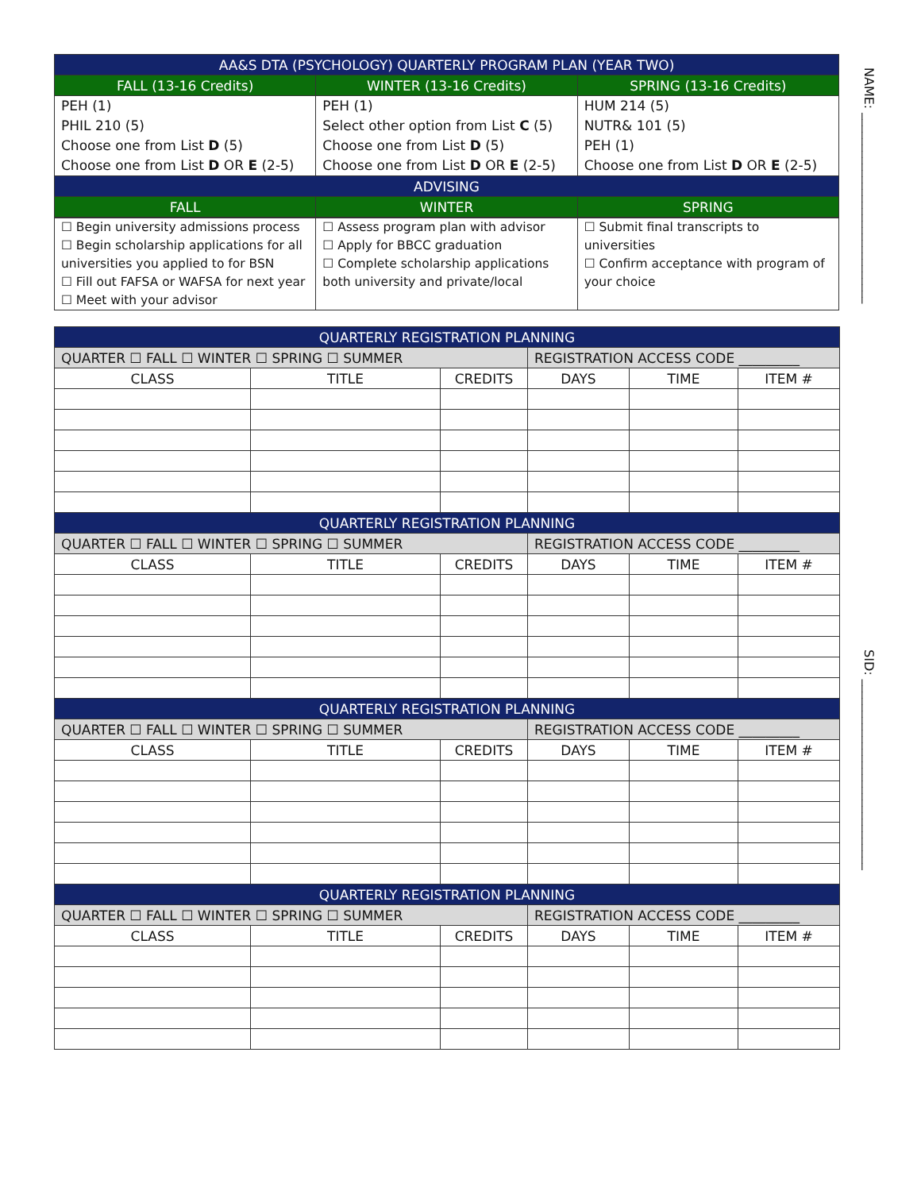NAME: ______________________________
SID: ______________________________
| AA&S DTA (PSYCHOLOGY) QUARTERLY PROGRAM PLAN (YEAR TWO) | | |
| --- | --- | --- |
| FALL (13-16 Credits) | WINTER (13-16 Credits) | SPRING (13-16 Credits) |
| PEH (1) PHIL 210 (5) Choose one from List D (5) Choose one from List D OR E (2-5) | PEH (1) Select other option from List C (5) Choose one from List D (5) Choose one from List D OR E (2-5) | HUM 214 (5) NUTR& 101 (5) PEH (1) Choose one from List D OR E (2-5) |
| ADVISING | | |
| FALL | WINTER | SPRING |
| ☐ Begin university admissions process ☐ Begin scholarship applications for all universities you applied to for BSN ☐ Fill out FAFSA or WAFSA for next year ☐ Meet with your advisor | ☐ Assess program plan with advisor ☐ Apply for BBCC graduation ☐ Complete scholarship applications both university and private/local | ☐ Submit final transcripts to universities ☐ Confirm acceptance with program of your choice |
| QUARTERLY REGISTRATION PLANNING | | | | | |
| --- | --- | --- | --- | --- | --- |
| QUARTER ☐ FALL ☐ WINTER ☐ SPRING ☐ SUMMER | | | REGISTRATION ACCESS CODE _________ | | |
| CLASS | TITLE | CREDITS | DAYS | TIME | ITEM # |
| QUARTERLY REGISTRATION PLANNING | | | | | |
| QUARTER ☐ FALL ☐ WINTER ☐ SPRING ☐ SUMMER | | | REGISTRATION ACCESS CODE _________ | | |
| CLASS | TITLE | CREDITS | DAYS | TIME | ITEM # |
| QUARTERLY REGISTRATION PLANNING | | | | | |
| QUARTER ☐ FALL ☐ WINTER ☐ SPRING ☐ SUMMER | | | REGISTRATION ACCESS CODE _________ | | |
| CLASS | TITLE | CREDITS | DAYS | TIME | ITEM # |
| QUARTERLY REGISTRATION PLANNING | | | | | |
| QUARTER ☐ FALL ☐ WINTER ☐ SPRING ☐ SUMMER | | | REGISTRATION ACCESS CODE _________ | | |
| CLASS | TITLE | CREDITS | DAYS | TIME | ITEM # |